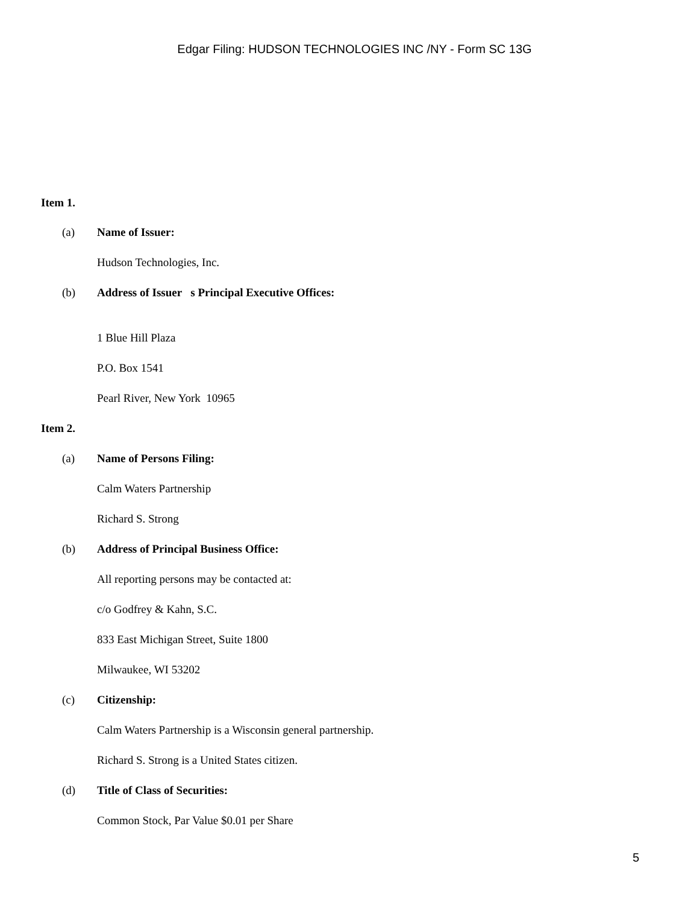Edgar Filing: HUDSON TECHNOLOGIES INC /NY - Form SC 13G
Item 1.
(a) Name of Issuer:
Hudson Technologies, Inc.
(b) Address of Issuer s Principal Executive Offices:
1 Blue Hill Plaza
P.O. Box 1541
Pearl River, New York 10965
Item 2.
(a) Name of Persons Filing:
Calm Waters Partnership
Richard S. Strong
(b) Address of Principal Business Office:
All reporting persons may be contacted at:
c/o Godfrey & Kahn, S.C.
833 East Michigan Street, Suite 1800
Milwaukee, WI 53202
(c) Citizenship:
Calm Waters Partnership is a Wisconsin general partnership.
Richard S. Strong is a United States citizen.
(d) Title of Class of Securities:
Common Stock, Par Value $0.01 per Share
5